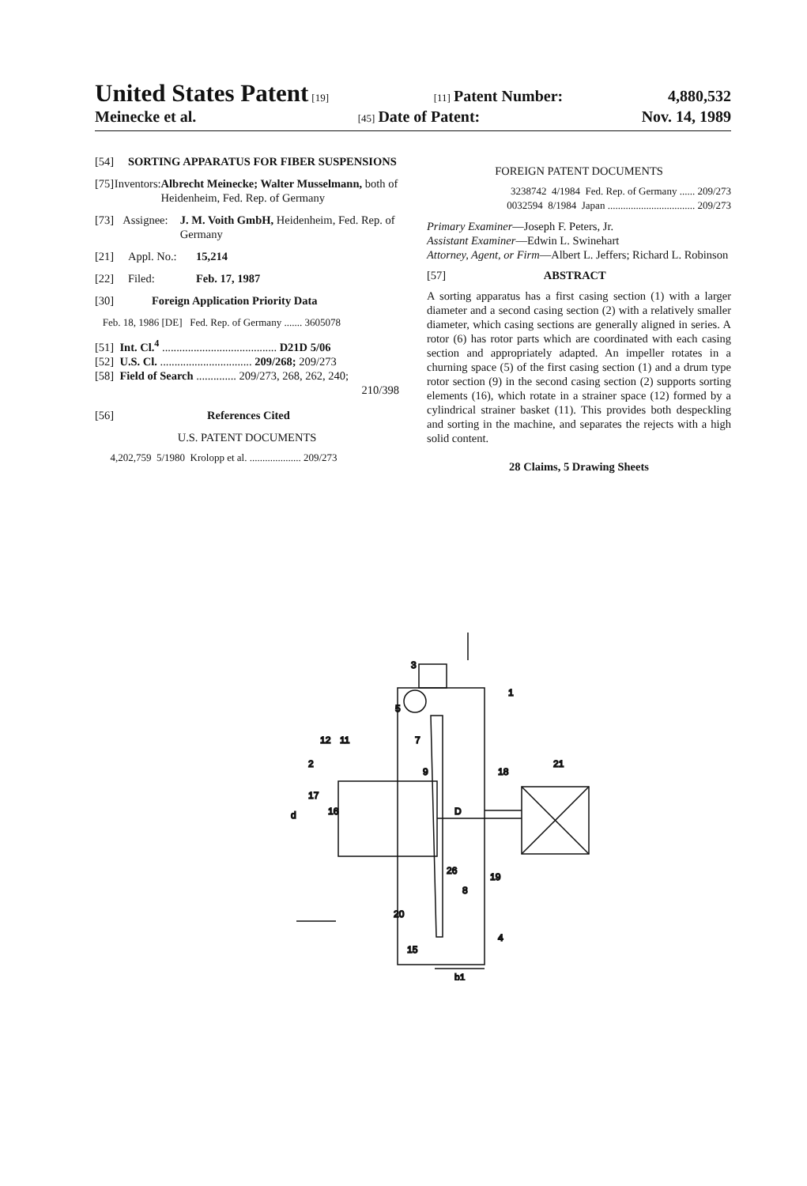United States Patent [19] [11] Patent Number: 4,880,532
Meinecke et al.
[45] Date of Patent: Nov. 14, 1989
[54] SORTING APPARATUS FOR FIBER SUSPENSIONS
[75] Inventors: Albrecht Meinecke; Walter Musselmann, both of Heidenheim, Fed. Rep. of Germany
[73] Assignee: J. M. Voith GmbH, Heidenheim, Fed. Rep. of Germany
[21] Appl. No.: 15,214
[22] Filed: Feb. 17, 1987
[30] Foreign Application Priority Data
Feb. 18, 1986 [DE] Fed. Rep. of Germany ....... 3605078
[51] Int. Cl.<sup>4</sup> ........................................ D21D 5/06
[52] U.S. Cl. ................................ 209/268; 209/273
[58] Field of Search .............. 209/273, 268, 262, 240;
210/398
[56] References Cited
U.S. PATENT DOCUMENTS
4,202,759 5/1980 Krolopp et al. .................... 209/273
FOREIGN PATENT DOCUMENTS
3238742 4/1984 Fed. Rep. of Germany ...... 209/273
0032594 8/1984 Japan .................................. 209/273
Primary Examiner—Joseph F. Peters, Jr.
Assistant Examiner—Edwin L. Swinehart
Attorney, Agent, or Firm—Albert L. Jeffers; Richard L. Robinson
[57] ABSTRACT
A sorting apparatus has a first casing section (1) with a larger diameter and a second casing section (2) with a relatively smaller diameter, which casing sections are generally aligned in series. A rotor (6) has rotor parts which are coordinated with each casing section and appropriately adapted. An impeller rotates in a churning space (5) of the first casing section (1) and a drum type rotor section (9) in the second casing section (2) supports sorting elements (16), which rotate in a strainer space (12) formed by a cylindrical strainer basket (11). This provides both despeckling and sorting in the machine, and separates the rejects with a high solid content.
28 Claims, 5 Drawing Sheets
3
1
21
2
16
d
D
26
19
20
4
15
b1
11
12
7
9
18
17
8
5